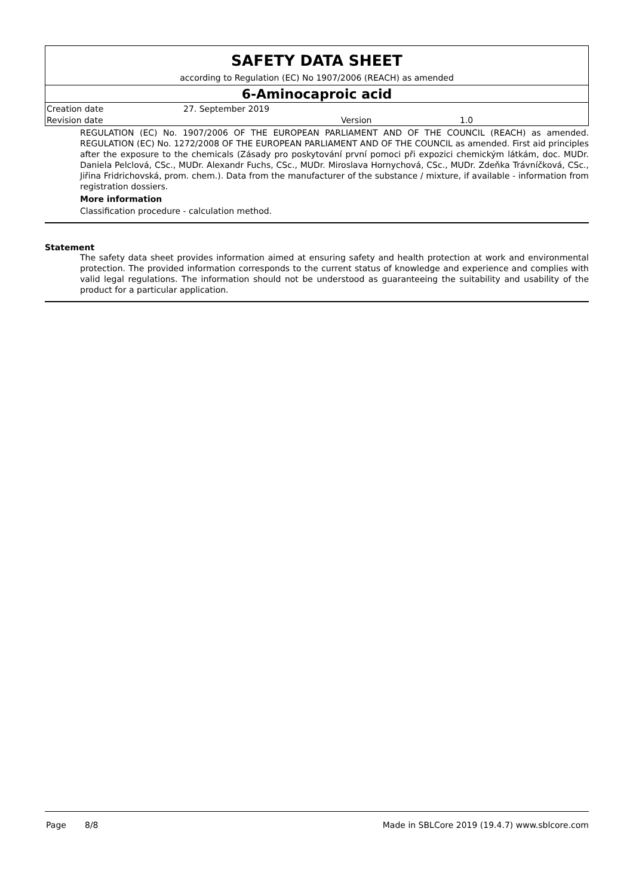SAFETY DATA SHEET
according to Regulation (EC) No 1907/2006 (REACH) as amended
6-Aminocaproic acid
| Creation date | 27. September 2019 | | |
| Revision date | | Version | 1.0 |
REGULATION (EC) No. 1907/2006 OF THE EUROPEAN PARLIAMENT AND OF THE COUNCIL (REACH) as amended. REGULATION (EC) No. 1272/2008 OF THE EUROPEAN PARLIAMENT AND OF THE COUNCIL as amended. First aid principles after the exposure to the chemicals (Zásady pro poskytování první pomoci při expozici chemickým látkám, doc. MUDr. Daniela Pelclová, CSc., MUDr. Alexandr Fuchs, CSc., MUDr. Miroslava Hornychová, CSc., MUDr. Zdeňka Trávníčková, CSc., Jiřina Fridrichovská, prom. chem.). Data from the manufacturer of the substance / mixture, if available - information from registration dossiers.
More information
Classification procedure - calculation method.
Statement
The safety data sheet provides information aimed at ensuring safety and health protection at work and environmental protection. The provided information corresponds to the current status of knowledge and experience and complies with valid legal regulations. The information should not be understood as guaranteeing the suitability and usability of the product for a particular application.
Page 8/8 Made in SBLCore 2019 (19.4.7) www.sblcore.com